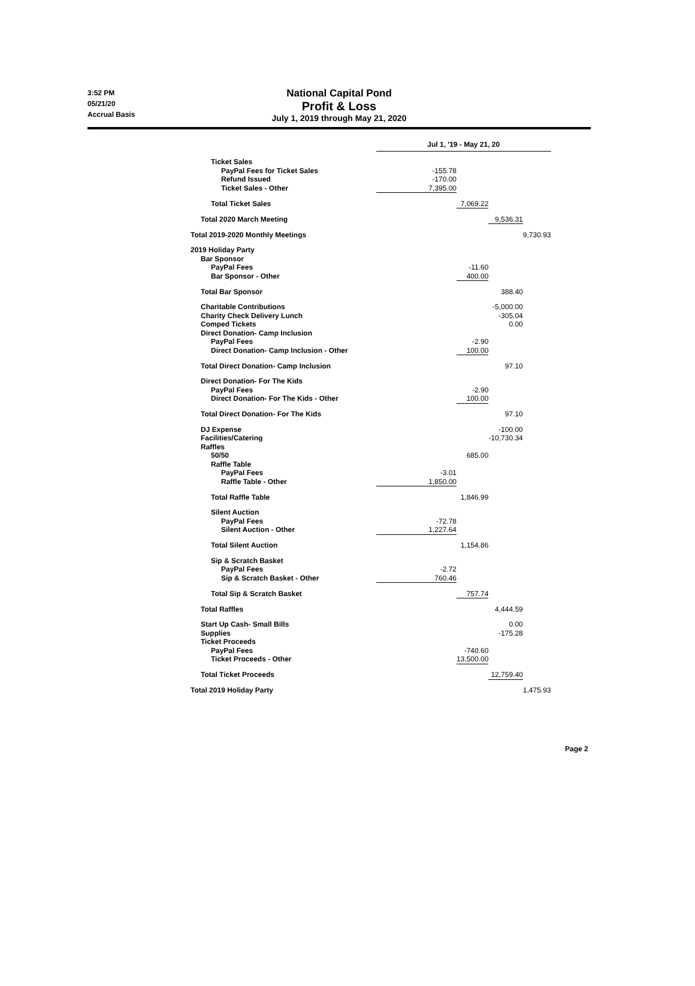3:52 PM
05/21/20
Accrual Basis
National Capital Pond
Profit & Loss
July 1, 2019 through May 21, 2020
| | Jul 1, '19 - May 21, 20 | | | |
| Ticket Sales | | | | |
| PayPal Fees for Ticket Sales | -155.78 | | | |
| Refund Issued | -170.00 | | | |
| Ticket Sales - Other | 7,395.00 | | | |
| Total Ticket Sales | | 7,069.22 | | |
| Total 2020 March Meeting | | | 9,536.31 | |
| Total 2019-2020 Monthly Meetings | | | | 9,730.93 |
| 2019 Holiday Party | | | | |
| Bar Sponsor | | | | |
| PayPal Fees | | -11.60 | | |
| Bar Sponsor - Other | | 400.00 | | |
| Total Bar Sponsor | | | 388.40 | |
| Charitable Contributions | | | -5,000.00 | |
| Charity Check Delivery Lunch | | | -305.04 | |
| Comped Tickets | | | 0.00 | |
| Direct Donation- Camp Inclusion | | | | |
| PayPal Fees | | -2.90 | | |
| Direct Donation- Camp Inclusion - Other | | 100.00 | | |
| Total Direct Donation- Camp Inclusion | | | 97.10 | |
| Direct Donation- For The Kids | | | | |
| PayPal Fees | | -2.90 | | |
| Direct Donation- For The Kids - Other | | 100.00 | | |
| Total Direct Donation- For The Kids | | | 97.10 | |
| DJ Expense | | | -100.00 | |
| Facilities/Catering | | | -10,730.34 | |
| Raffles | | | | |
| 50/50 | | 685.00 | | |
| Raffle Table | | | | |
| PayPal Fees | -3.01 | | | |
| Raffle Table - Other | 1,850.00 | | | |
| Total Raffle Table | | 1,846.99 | | |
| Silent Auction | | | | |
| PayPal Fees | -72.78 | | | |
| Silent Auction - Other | 1,227.64 | | | |
| Total Silent Auction | | 1,154.86 | | |
| Sip & Scratch Basket | | | | |
| PayPal Fees | -2.72 | | | |
| Sip & Scratch Basket - Other | 760.46 | | | |
| Total Sip & Scratch Basket | | 757.74 | | |
| Total Raffles | | | 4,444.59 | |
| Start Up Cash- Small Bills | | | 0.00 | |
| Supplies | | | -175.28 | |
| Ticket Proceeds | | | | |
| PayPal Fees | | -740.60 | | |
| Ticket Proceeds - Other | | 13,500.00 | | |
| Total Ticket Proceeds | | | 12,759.40 | |
| Total 2019 Holiday Party | | | | 1,475.93 |
Page 2